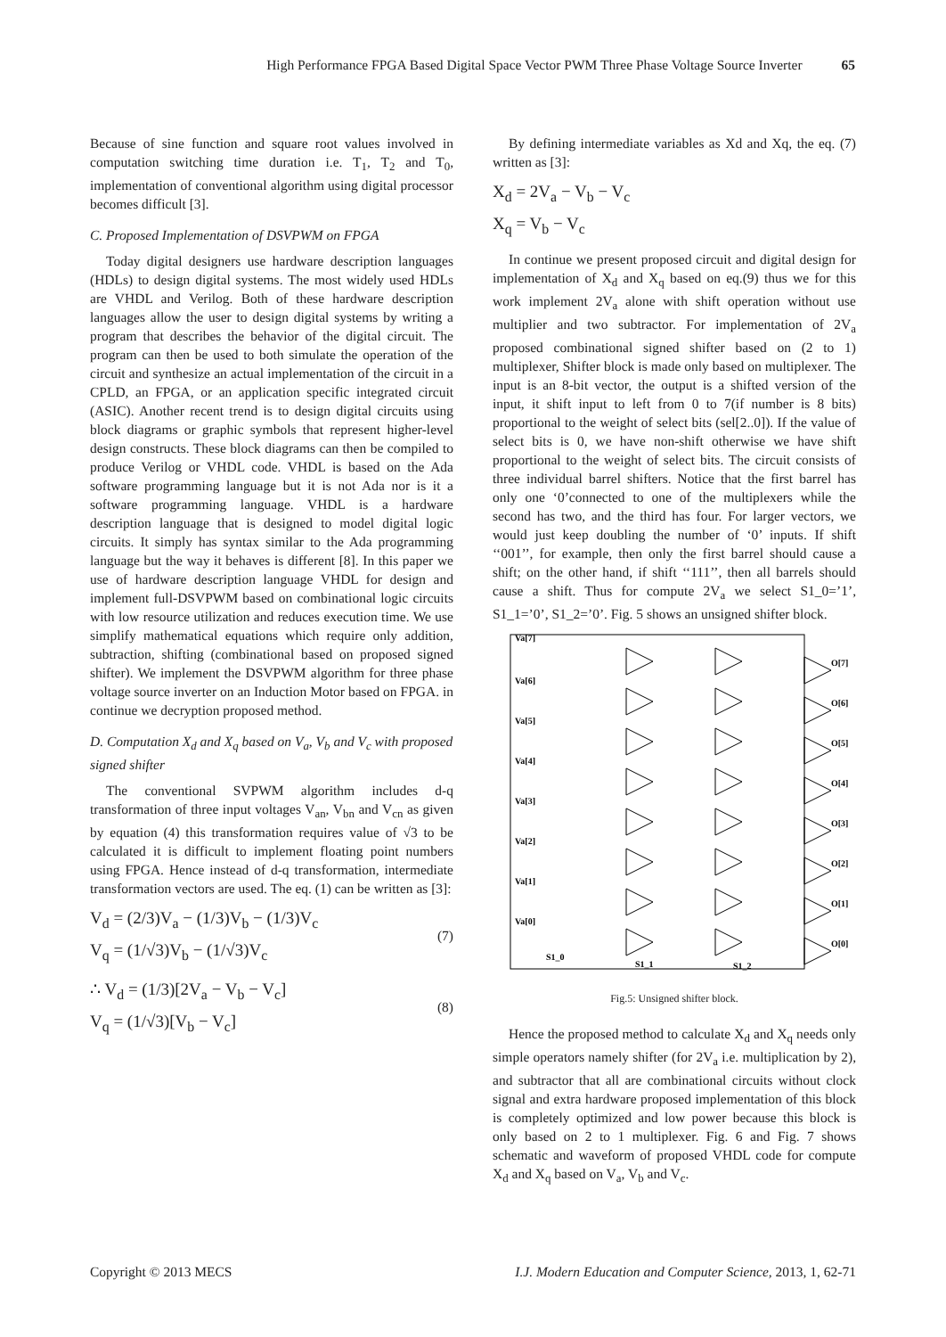High Performance FPGA Based Digital Space Vector PWM Three Phase Voltage Source Inverter 65
Because of sine function and square root values involved in computation switching time duration i.e. T<sub>1</sub>, T<sub>2</sub> and T<sub>0</sub>, implementation of conventional algorithm using digital processor becomes difficult [3].
C. Proposed Implementation of DSVPWM on FPGA
Today digital designers use hardware description languages (HDLs) to design digital systems. The most widely used HDLs are VHDL and Verilog. Both of these hardware description languages allow the user to design digital systems by writing a program that describes the behavior of the digital circuit. The program can then be used to both simulate the operation of the circuit and synthesize an actual implementation of the circuit in a CPLD, an FPGA, or an application specific integrated circuit (ASIC). Another recent trend is to design digital circuits using block diagrams or graphic symbols that represent higher-level design constructs. These block diagrams can then be compiled to produce Verilog or VHDL code. VHDL is based on the Ada software programming language but it is not Ada nor is it a software programming language. VHDL is a hardware description language that is designed to model digital logic circuits. It simply has syntax similar to the Ada programming language but the way it behaves is different [8]. In this paper we use of hardware description language VHDL for design and implement full-DSVPWM based on combinational logic circuits with low resource utilization and reduces execution time. We use simplify mathematical equations which require only addition, subtraction, shifting (combinational based on proposed signed shifter). We implement the DSVPWM algorithm for three phase voltage source inverter on an Induction Motor based on FPGA. in continue we decryption proposed method.
D. Computation X<sub>d</sub> and X<sub>q</sub> based on V<sub>a</sub>, V<sub>b</sub> and V<sub>c</sub> with proposed signed shifter
The conventional SVPWM algorithm includes d-q transformation of three input voltages V<sub>an</sub>, V<sub>bn</sub> and V<sub>cn</sub> as given by equation (4) this transformation requires value of √3 to be calculated it is difficult to implement floating point numbers using FPGA. Hence instead of d-q transformation, intermediate transformation vectors are used. The eq. (1) can be written as [3]:
V<sub>d</sub> = (2/3)V<sub>a</sub> − (1/3)V<sub>b</sub> − (1/3)V<sub>c</sub>
V<sub>q</sub> = (1/√3)V<sub>b</sub> − (1/√3)V<sub>c</sub>
(7)
∴ V<sub>d</sub> = (1/3)[2V<sub>a</sub> − V<sub>b</sub> − V<sub>c</sub>]
V<sub>q</sub> = (1/√3)[V<sub>b</sub> − V<sub>c</sub>]
(8)
By defining intermediate variables as Xd and Xq, the eq. (7) written as [3]:
X<sub>d</sub> = 2V<sub>a</sub> − V<sub>b</sub> − V<sub>c</sub>
X<sub>q</sub> = V<sub>b</sub> − V<sub>c</sub>
In continue we present proposed circuit and digital design for implementation of X<sub>d</sub> and X<sub>q</sub> based on eq.(9) thus we for this work implement 2V<sub>a</sub> alone with shift operation without use multiplier and two subtractor. For implementation of 2V<sub>a</sub> proposed combinational signed shifter based on (2 to 1) multiplexer, Shifter block is made only based on multiplexer. The input is an 8-bit vector, the output is a shifted version of the input, it shift input to left from 0 to 7(if number is 8 bits) proportional to the weight of select bits (sel[2..0]). If the value of select bits is 0, we have non-shift otherwise we have shift proportional to the weight of select bits. The circuit consists of three individual barrel shifters. Notice that the first barrel has only one ‘0’connected to one of the multiplexers while the second has two, and the third has four. For larger vectors, we would just keep doubling the number of ‘0’ inputs. If shift ‘‘001’’, for example, then only the first barrel should cause a shift; on the other hand, if shift ‘‘111’’, then all barrels should cause a shift. Thus for compute 2V<sub>a</sub> we select S1_0=’1’, S1_1=’0’, S1_2=’0’. Fig. 5 shows an unsigned shifter block.
Va[7]
O[7]
Va[6]
O[6]
Va[5]
O[5]
Va[4]
O[4]
Va[3]
O[3]
Va[2]
O[2]
Va[1]
O[1]
Va[0]
O[0]
S1_0
S1_1
S1_2
Fig.5: Unsigned shifter block.
Hence the proposed method to calculate X<sub>d</sub> and X<sub>q</sub> needs only simple operators namely shifter (for 2V<sub>a</sub> i.e. multiplication by 2), and subtractor that all are combinational circuits without clock signal and extra hardware proposed implementation of this block is completely optimized and low power because this block is only based on 2 to 1 multiplexer. Fig. 6 and Fig. 7 shows schematic and waveform of proposed VHDL code for compute X<sub>d</sub> and X<sub>q</sub> based on V<sub>a</sub>, V<sub>b</sub> and V<sub>c</sub>.
Copyright © 2013 MECS I.J. Modern Education and Computer Science, 2013, 1, 62-71